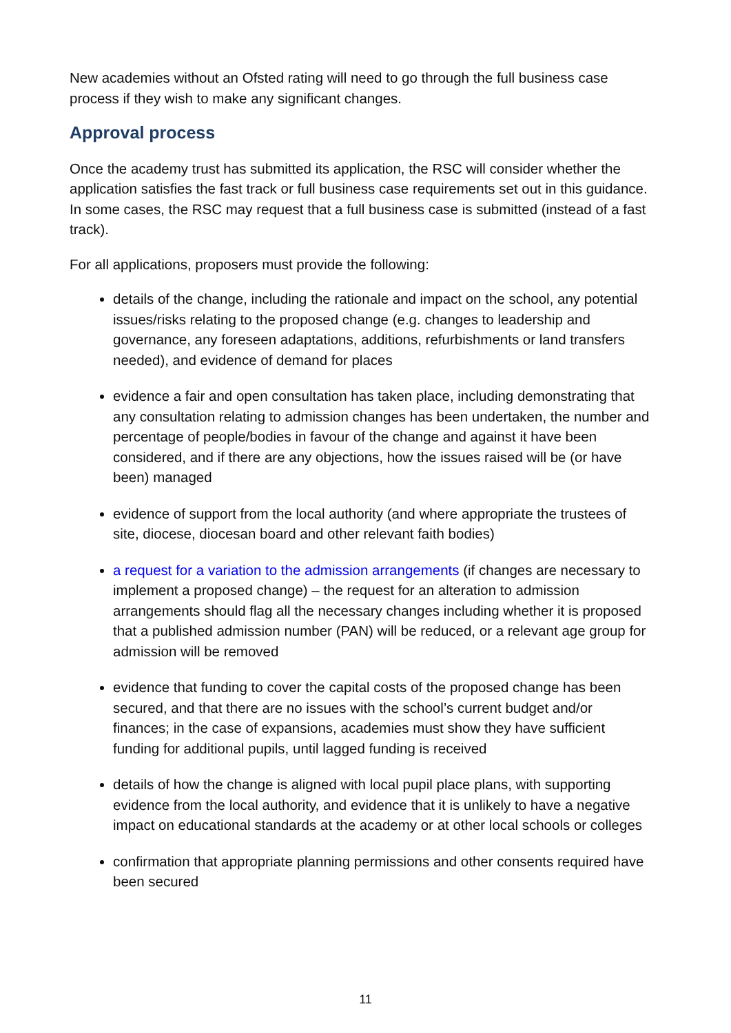New academies without an Ofsted rating will need to go through the full business case process if they wish to make any significant changes.
Approval process
Once the academy trust has submitted its application, the RSC will consider whether the application satisfies the fast track or full business case requirements set out in this guidance. In some cases, the RSC may request that a full business case is submitted (instead of a fast track).
For all applications, proposers must provide the following:
details of the change, including the rationale and impact on the school, any potential issues/risks relating to the proposed change (e.g. changes to leadership and governance, any foreseen adaptations, additions, refurbishments or land transfers needed), and evidence of demand for places
evidence a fair and open consultation has taken place, including demonstrating that any consultation relating to admission changes has been undertaken, the number and percentage of people/bodies in favour of the change and against it have been considered, and if there are any objections, how the issues raised will be (or have been) managed
evidence of support from the local authority (and where appropriate the trustees of site, diocese, diocesan board and other relevant faith bodies)
a request for a variation to the admission arrangements (if changes are necessary to implement a proposed change) – the request for an alteration to admission arrangements should flag all the necessary changes including whether it is proposed that a published admission number (PAN) will be reduced, or a relevant age group for admission will be removed
evidence that funding to cover the capital costs of the proposed change has been secured, and that there are no issues with the school’s current budget and/or finances; in the case of expansions, academies must show they have sufficient funding for additional pupils, until lagged funding is received
details of how the change is aligned with local pupil place plans, with supporting evidence from the local authority, and evidence that it is unlikely to have a negative impact on educational standards at the academy or at other local schools or colleges
confirmation that appropriate planning permissions and other consents required have been secured
11